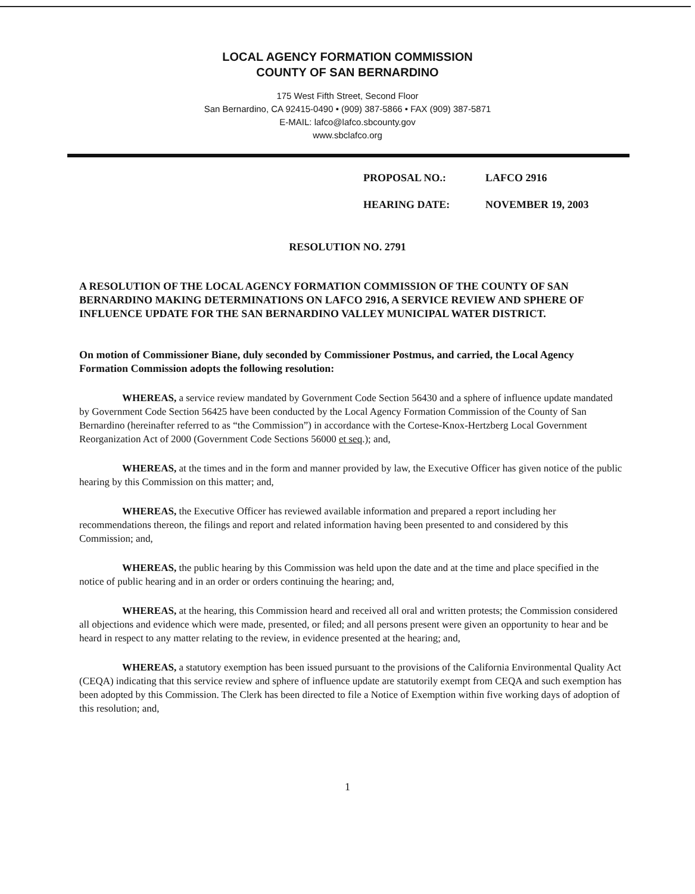LOCAL AGENCY FORMATION COMMISSION
COUNTY OF SAN BERNARDINO
175 West Fifth Street, Second Floor
San Bernardino, CA 92415-0490 • (909) 387-5866 • FAX (909) 387-5871
E-MAIL: lafco@lafco.sbcounty.gov
www.sbclafco.org
PROPOSAL NO.: LAFCO 2916
HEARING DATE: NOVEMBER 19, 2003
RESOLUTION NO. 2791
A RESOLUTION OF THE LOCAL AGENCY FORMATION COMMISSION OF THE COUNTY OF SAN BERNARDINO MAKING DETERMINATIONS ON LAFCO 2916, A SERVICE REVIEW AND SPHERE OF INFLUENCE UPDATE FOR THE SAN BERNARDINO VALLEY MUNICIPAL WATER DISTRICT.
On motion of Commissioner Biane, duly seconded by Commissioner Postmus, and carried, the Local Agency Formation Commission adopts the following resolution:
WHEREAS, a service review mandated by Government Code Section 56430 and a sphere of influence update mandated by Government Code Section 56425 have been conducted by the Local Agency Formation Commission of the County of San Bernardino (hereinafter referred to as “the Commission”) in accordance with the Cortese-Knox-Hertzberg Local Government Reorganization Act of 2000 (Government Code Sections 56000 et seq.); and,
WHEREAS, at the times and in the form and manner provided by law, the Executive Officer has given notice of the public hearing by this Commission on this matter; and,
WHEREAS, the Executive Officer has reviewed available information and prepared a report including her recommendations thereon, the filings and report and related information having been presented to and considered by this Commission; and,
WHEREAS, the public hearing by this Commission was held upon the date and at the time and place specified in the notice of public hearing and in an order or orders continuing the hearing; and,
WHEREAS, at the hearing, this Commission heard and received all oral and written protests; the Commission considered all objections and evidence which were made, presented, or filed; and all persons present were given an opportunity to hear and be heard in respect to any matter relating to the review, in evidence presented at the hearing; and,
WHEREAS, a statutory exemption has been issued pursuant to the provisions of the California Environmental Quality Act (CEQA) indicating that this service review and sphere of influence update are statutorily exempt from CEQA and such exemption has been adopted by this Commission. The Clerk has been directed to file a Notice of Exemption within five working days of adoption of this resolution; and,
1